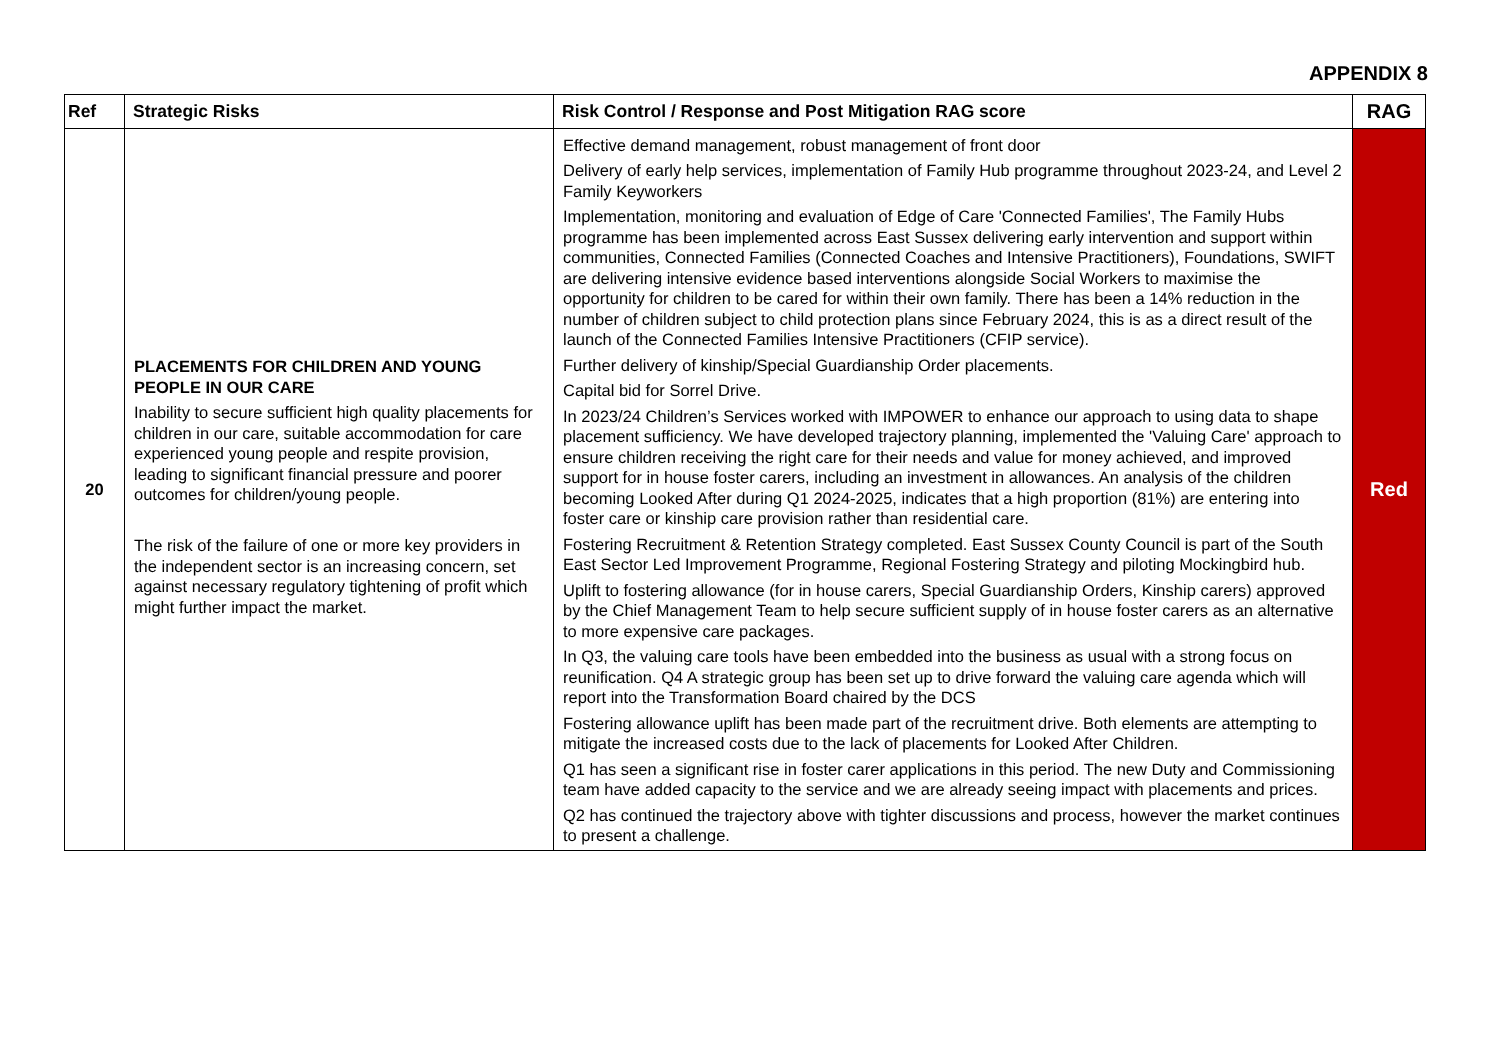APPENDIX 8
| Ref | Strategic Risks | Risk Control / Response and Post Mitigation RAG score | RAG |
| --- | --- | --- | --- |
| 20 | PLACEMENTS FOR CHILDREN AND YOUNG PEOPLE IN OUR CARE Inability to secure sufficient high quality placements for children in our care, suitable accommodation for care experienced young people and respite provision, leading to significant financial pressure and poorer outcomes for children/young people. The risk of the failure of one or more key providers in the independent sector is an increasing concern, set against necessary regulatory tightening of profit which might further impact the market. | Effective demand management, robust management of front door Delivery of early help services, implementation of Family Hub programme throughout 2023-24, and Level 2 Family Keyworkers Implementation, monitoring and evaluation of Edge of Care 'Connected Families', The Family Hubs programme has been implemented across East Sussex delivering early intervention and support within communities, Connected Families (Connected Coaches and Intensive Practitioners), Foundations, SWIFT are delivering intensive evidence based interventions alongside Social Workers to maximise the opportunity for children to be cared for within their own family. There has been a 14% reduction in the number of children subject to child protection plans since February 2024, this is as a direct result of the launch of the Connected Families Intensive Practitioners (CFIP service). Further delivery of kinship/Special Guardianship Order placements. Capital bid for Sorrel Drive. In 2023/24 Children’s Services worked with IMPOWER to enhance our approach to using data to shape placement sufficiency. We have developed trajectory planning, implemented the 'Valuing Care' approach to ensure children receiving the right care for their needs and value for money achieved, and improved support for in house foster carers, including an investment in allowances. An analysis of the children becoming Looked After during Q1 2024-2025, indicates that a high proportion (81%) are entering into foster care or kinship care provision rather than residential care. Fostering Recruitment & Retention Strategy completed. East Sussex County Council is part of the South East Sector Led Improvement Programme, Regional Fostering Strategy and piloting Mockingbird hub. Uplift to fostering allowance (for in house carers, Special Guardianship Orders, Kinship carers) approved by the Chief Management Team to help secure sufficient supply of in house foster carers as an alternative to more expensive care packages. In Q3, the valuing care tools have been embedded into the business as usual with a strong focus on reunification. Q4 A strategic group has been set up to drive forward the valuing care agenda which will report into the Transformation Board chaired by the DCS Fostering allowance uplift has been made part of the recruitment drive. Both elements are attempting to mitigate the increased costs due to the lack of placements for Looked After Children. Q1 has seen a significant rise in foster carer applications in this period. The new Duty and Commissioning team have added capacity to the service and we are already seeing impact with placements and prices. Q2 has continued the trajectory above with tighter discussions and process, however the market continues to present a challenge. | Red |